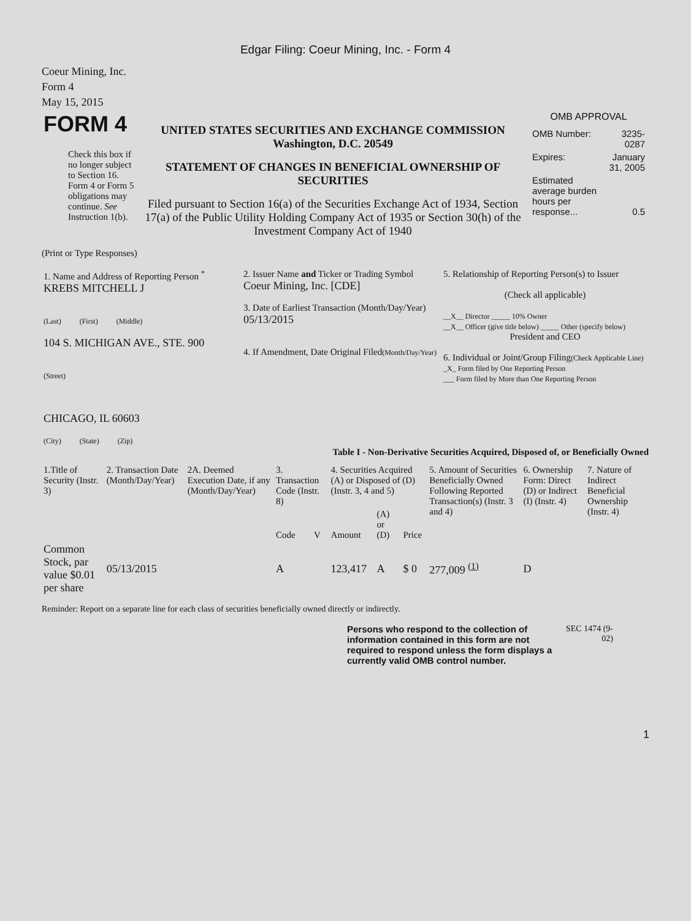Edgar Filing: Coeur Mining, Inc. - Form 4
Coeur Mining, Inc.
Form 4
May 15, 2015
| FORM 4 Check this box if no longer subject to Section 16. Form 4 or Form 5 obligations may continue. See Instruction 1(b). | UNITED STATES SECURITIES AND EXCHANGE COMMISSION Washington, D.C. 20549 STATEMENT OF CHANGES IN BENEFICIAL OWNERSHIP OF SECURITIES Filed pursuant to Section 16(a) of the Securities Exchange Act of 1934, Section 17(a) of the Public Utility Holding Company Act of 1935 or Section 30(h) of the Investment Company Act of 1940 | OMB APPROVAL / OMB Number: / 3235-0287 / / Expires: / January 31, 2005 / / Estimated average burden hours per response... / 0.5 / |
(Print or Type Responses)
| 1. Name and Address of Reporting Person <sup>*</sup> KREBS MITCHELL J (Last) (First) (Middle) 104 S. MICHIGAN AVE., STE. 900 (Street) CHICAGO, IL 60603 (City) (State) (Zip) | 2. Issuer Name and Ticker or Trading Symbol Coeur Mining, Inc. [CDE] 3. Date of Earliest Transaction (Month/Day/Year) 05/13/2015 4. If Amendment, Date Original Filed (Month/Day/Year) | 5. Relationship of Reporting Person(s) to Issuer (Check all applicable) __X__ Director _____ 10% Owner __X__ Officer (give title below) _____ Other (specify below) President and CEO 6. Individual or Joint/Group Filing (Check Applicable Line) _X_ Form filed by One Reporting Person ___ Form filed by More than One Reporting Person |
Table I - Non-Derivative Securities Acquired, Disposed of, or Beneficially Owned
| 1.Title of Security (Instr. 3) | 2. Transaction Date (Month/Day/Year) | 2A. Deemed Execution Date, if any (Month/Day/Year) | 3. Transaction Code (Instr. 8) | | 4. Securities Acquired (A) or Disposed of (D) (Instr. 3, 4 and 5) | | | 5. Amount of Securities Beneficially Owned Following Reported Transaction(s) (Instr. 3 and 4) | 6. Ownership Form: Direct (D) or Indirect (I) (Instr. 4) | 7. Nature of Indirect Beneficial Ownership (Instr. 4) |
| --- | --- | --- | --- | --- | --- | --- | --- | --- | --- | --- |
| | | | Code | V | Amount | (A) or (D) | Price | | | |
| Common Stock, par value $0.01 per share | 05/13/2015 | | A | | 123,417 | A | $ 0 | 277,009 <sup>(1)</sup> | D | |
Reminder: Report on a separate line for each class of securities beneficially owned directly or indirectly.
| Persons who respond to the collection of information contained in this form are not required to respond unless the form displays a currently valid OMB control number. | SEC 1474 (9-02) |
1